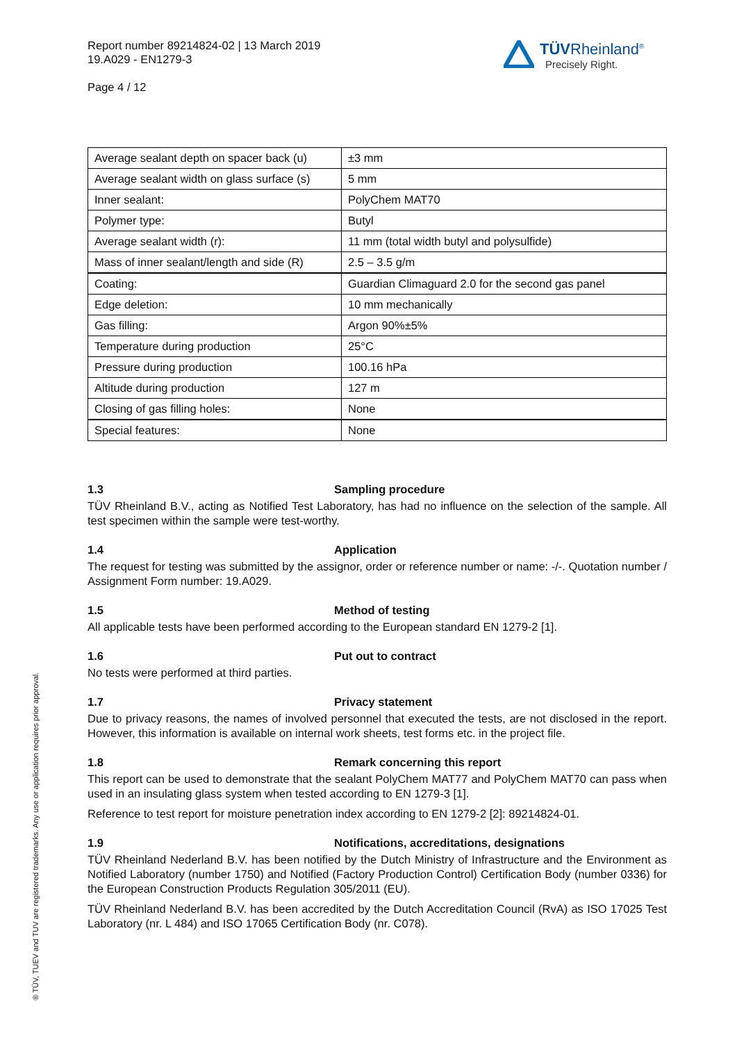Report number 89214824-02 | 13 March 2019
19.A029 - EN1279-3
Page 4 / 12
TÜVRheinland<sup>®</sup>
Precisely Right.
| Average sealant depth on spacer back (u) | ±3 mm |
| Average sealant width on glass surface (s) | 5 mm |
| Inner sealant: | PolyChem MAT70 |
| Polymer type: | Butyl |
| Average sealant width (r): | 11 mm (total width butyl and polysulfide) |
| Mass of inner sealant/length and side (R) | 2.5 – 3.5 g/m |
| Coating: | Guardian Climaguard 2.0 for the second gas panel |
| Edge deletion: | 10 mm mechanically |
| Gas filling: | Argon 90%±5% |
| Temperature during production | 25°C |
| Pressure during production | 100.16 hPa |
| Altitude during production | 127 m |
| Closing of gas filling holes: | None |
| Special features: | None |
1.3 Sampling procedure
TÜV Rheinland B.V., acting as Notified Test Laboratory, has had no influence on the selection of the sample. All test specimen within the sample were test-worthy.
1.4 Application
The request for testing was submitted by the assignor, order or reference number or name: -/-. Quotation number / Assignment Form number: 19.A029.
1.5 Method of testing
All applicable tests have been performed according to the European standard EN 1279-2 [1].
1.6 Put out to contract
No tests were performed at third parties.
1.7 Privacy statement
Due to privacy reasons, the names of involved personnel that executed the tests, are not disclosed in the report. However, this information is available on internal work sheets, test forms etc. in the project file.
1.8 Remark concerning this report
This report can be used to demonstrate that the sealant PolyChem MAT77 and PolyChem MAT70 can pass when used in an insulating glass system when tested according to EN 1279-3 [1].
Reference to test report for moisture penetration index according to EN 1279-2 [2]: 89214824-01.
1.9 Notifications, accreditations, designations
TÜV Rheinland Nederland B.V. has been notified by the Dutch Ministry of Infrastructure and the Environment as Notified Laboratory (number 1750) and Notified (Factory Production Control) Certification Body (number 0336) for the European Construction Products Regulation 305/2011 (EU).
TÜV Rheinland Nederland B.V. has been accredited by the Dutch Accreditation Council (RvA) as ISO 17025 Test Laboratory (nr. L 484) and ISO 17065 Certification Body (nr. C078).
® TÜV, TUEV and TUV are registered trademarks. Any use or application requires prior approval.